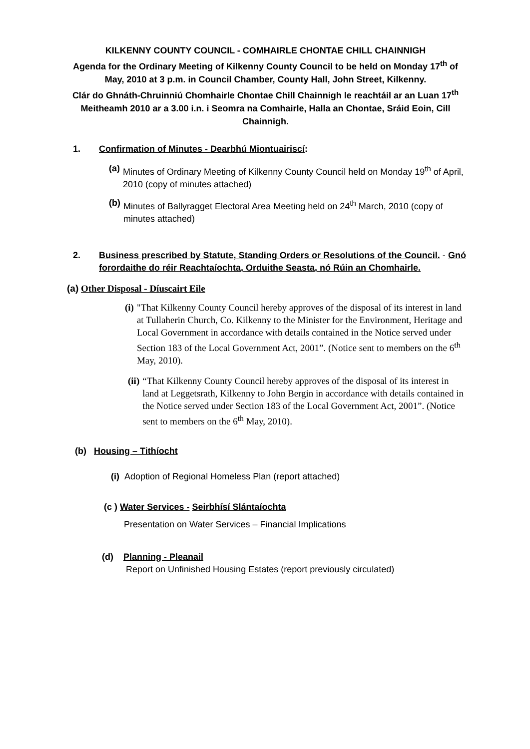KILKENNY COUNTY COUNCIL - COMHAIRLE CHONTAE CHILL CHAINNIGH
Agenda for the Ordinary Meeting of Kilkenny County Council to be held on Monday 17<sup>th</sup> of May, 2010 at 3 p.m. in Council Chamber, County Hall, John Street, Kilkenny.
Clár do Ghnáth-Chruinniú Chomhairle Chontae Chill Chainnigh le reachtáil ar an Luan 17<sup>th</sup> Meitheamh 2010 ar a 3.00 i.n. i Seomra na Comhairle, Halla an Chontae, Sráid Eoin, Cill Chainnigh.
1. Confirmation of Minutes - Dearbhú Miontuairiscí:
(a) Minutes of Ordinary Meeting of Kilkenny County Council held on Monday 19<sup>th</sup> of April, 2010 (copy of minutes attached)
(b) Minutes of Ballyragget Electoral Area Meeting held on 24<sup>th</sup> March, 2010 (copy of minutes attached)
2. Business prescribed by Statute, Standing Orders or Resolutions of the Council. - Gnó forordaithe do réir Reachtaíochta, Orduithe Seasta, nó Rúin an Chomhairle.
(a) Other Disposal - Díuscairt Eile
(i) "That Kilkenny County Council hereby approves of the disposal of its interest in land at Tullaherin Church, Co. Kilkenny to the Minister for the Environment, Heritage and Local Government in accordance with details contained in the Notice served under Section 183 of the Local Government Act, 2001”. (Notice sent to members on the 6<sup>th</sup> May, 2010).
(ii) “That Kilkenny County Council hereby approves of the disposal of its interest in land at Leggetsrath, Kilkenny to John Bergin in accordance with details contained in the Notice served under Section 183 of the Local Government Act, 2001”. (Notice sent to members on the 6<sup>th</sup> May, 2010).
(b) Housing – Tithíocht
(i) Adoption of Regional Homeless Plan (report attached)
(c ) Water Services - Seirbhísí Slántaíochta
Presentation on Water Services – Financial Implications
(d) Planning - Pleanail
Report on Unfinished Housing Estates (report previously circulated)